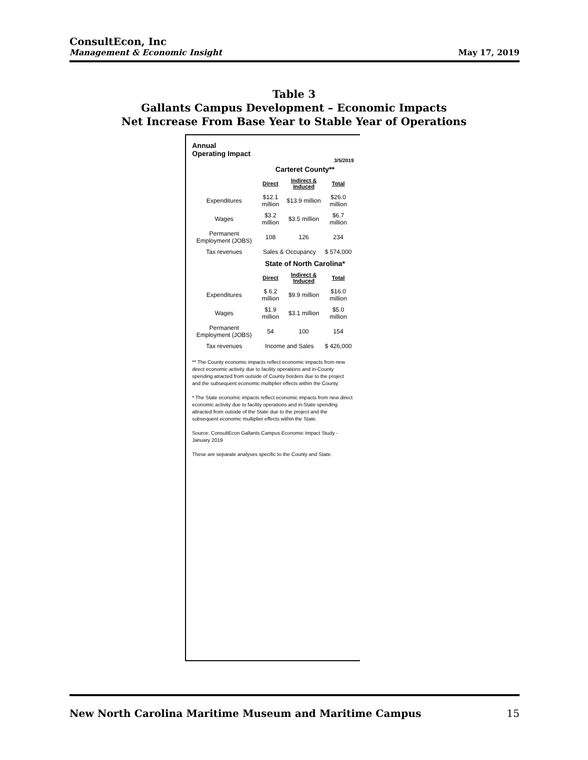ConsultEcon, Inc
Management & Economic Insight
May 17, 2019
Table 3
Gallants Campus Development – Economic Impacts
Net Increase From Base Year to Stable Year of Operations
Annual
Operating Impact
3/5/2019
| | Carteret County** | | |
| | Direct | Indirect & Induced | Total |
| Expenditures | $12.1 million | $13.9 million | $26.0 million |
| Wages | $3.2 million | $3.5 million | $6.7 million |
| Permanent Employment (JOBS) | 108 | 126 | 234 |
| Tax revenues | Sales & Occupancy | | $ 574,000 |
| | State of North Carolina* | | |
| | Direct | Indirect & Induced | Total |
| Expenditures | $ 6.2 million | $9.9 million | $16.0 million |
| Wages | $1.9 million | $3.1 million | $5.0 million |
| Permanent Employment (JOBS) | 54 | 100 | 154 |
| Tax revenues | Income and Sales | | $ 426,000 |
** The County economic impacts reflect economic impacts from new direct economic activity due to facility operations and in-County spending atracted from outside of County borders due to the project and the subsequent economic multiplier effects within the County.
* The State economic impacts reflect economic impacts from new direct economic activity due to facility operations and in-State spending attracted from outside of the State due to the project and the subsequent economic multiplier effects within the State.
Source: ConsultEcon Gallants Campus Economic Impact Study - January 2019
These are separate analyses specific to the County and State.
New North Carolina Maritime Museum and Maritime Campus 15